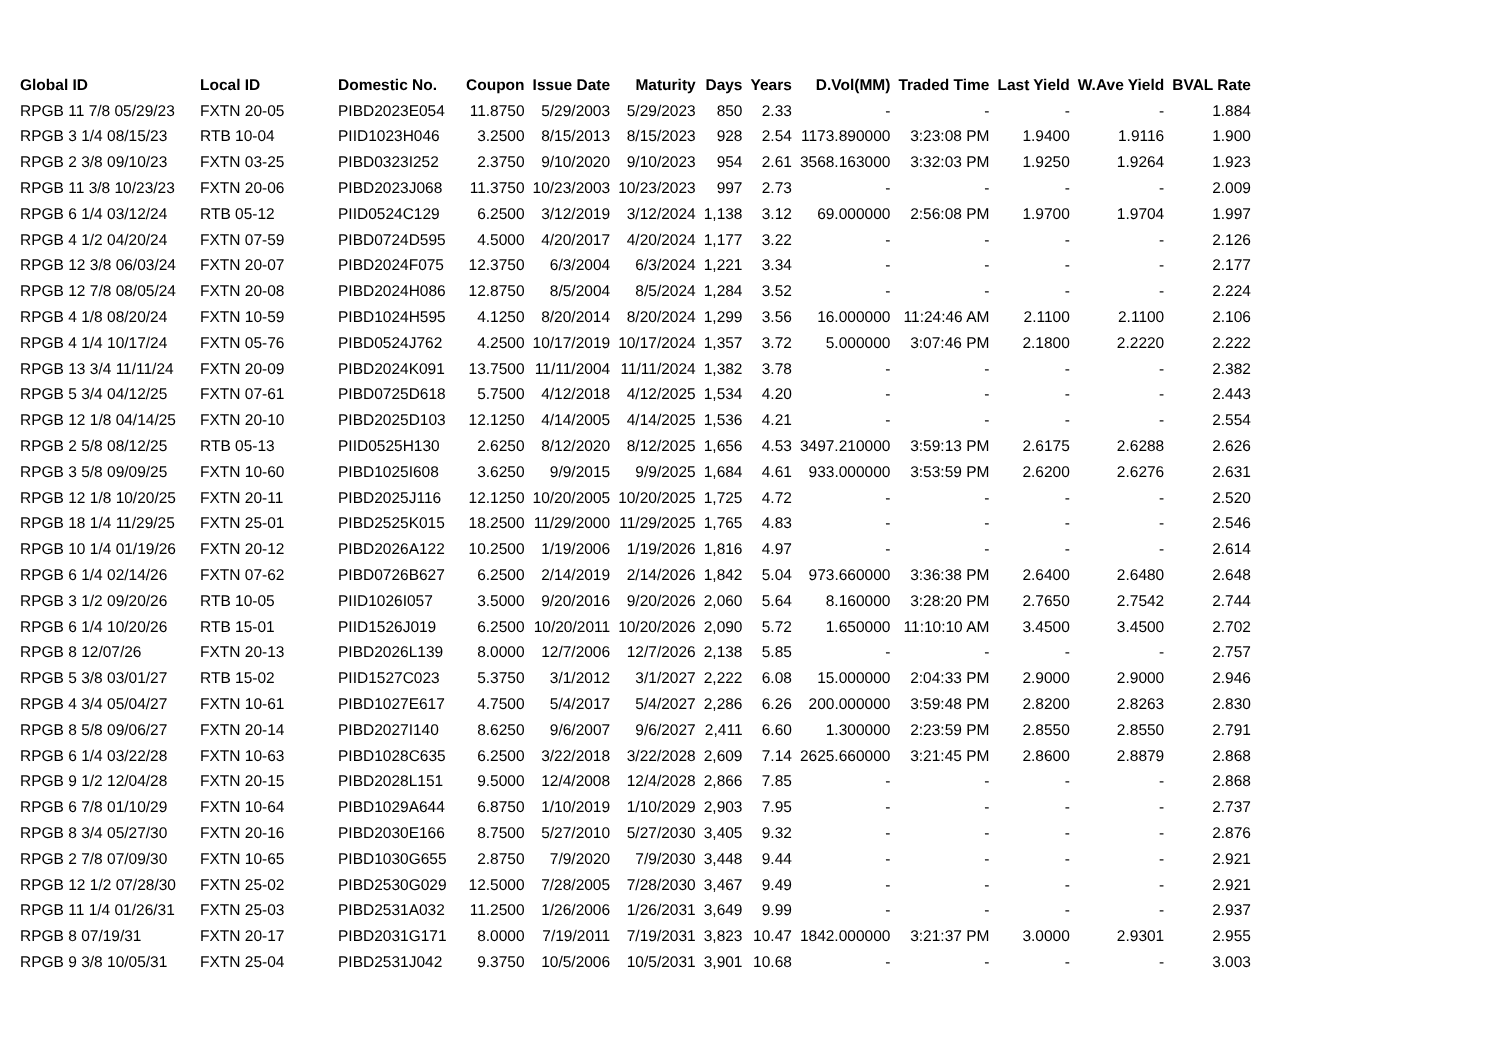| Global ID | Local ID | Domestic No. | Coupon | Issue Date | Maturity | Days | Years | D.Vol(MM) | Traded Time | Last Yield | W.Ave Yield | BVAL Rate |
| --- | --- | --- | --- | --- | --- | --- | --- | --- | --- | --- | --- | --- |
| RPGB 11 7/8 05/29/23 | FXTN 20-05 | PIBD2023E054 | 11.8750 | 5/29/2003 | 5/29/2023 | 850 | 2.33 | - | - | - | - | 1.884 |
| RPGB 3 1/4 08/15/23 | RTB 10-04 | PIID1023H046 | 3.2500 | 8/15/2013 | 8/15/2023 | 928 | 2.54 | 1173.890000 | 3:23:08 PM | 1.9400 | 1.9116 | 1.900 |
| RPGB 2 3/8 09/10/23 | FXTN 03-25 | PIBD0323I252 | 2.3750 | 9/10/2020 | 9/10/2023 | 954 | 2.61 | 3568.163000 | 3:32:03 PM | 1.9250 | 1.9264 | 1.923 |
| RPGB 11 3/8 10/23/23 | FXTN 20-06 | PIBD2023J068 | 11.3750 | 10/23/2003 | 10/23/2023 | 997 | 2.73 | - | - | - | - | 2.009 |
| RPGB 6 1/4 03/12/24 | RTB 05-12 | PIID0524C129 | 6.2500 | 3/12/2019 | 3/12/2024 | 1,138 | 3.12 | 69.000000 | 2:56:08 PM | 1.9700 | 1.9704 | 1.997 |
| RPGB 4 1/2 04/20/24 | FXTN 07-59 | PIBD0724D595 | 4.5000 | 4/20/2017 | 4/20/2024 | 1,177 | 3.22 | - | - | - | - | 2.126 |
| RPGB 12 3/8 06/03/24 | FXTN 20-07 | PIBD2024F075 | 12.3750 | 6/3/2004 | 6/3/2024 | 1,221 | 3.34 | - | - | - | - | 2.177 |
| RPGB 12 7/8 08/05/24 | FXTN 20-08 | PIBD2024H086 | 12.8750 | 8/5/2004 | 8/5/2024 | 1,284 | 3.52 | - | - | - | - | 2.224 |
| RPGB 4 1/8 08/20/24 | FXTN 10-59 | PIBD1024H595 | 4.1250 | 8/20/2014 | 8/20/2024 | 1,299 | 3.56 | 16.000000 | 11:24:46 AM | 2.1100 | 2.1100 | 2.106 |
| RPGB 4 1/4 10/17/24 | FXTN 05-76 | PIBD0524J762 | 4.2500 | 10/17/2019 | 10/17/2024 | 1,357 | 3.72 | 5.000000 | 3:07:46 PM | 2.1800 | 2.2220 | 2.222 |
| RPGB 13 3/4 11/11/24 | FXTN 20-09 | PIBD2024K091 | 13.7500 | 11/11/2004 | 11/11/2024 | 1,382 | 3.78 | - | - | - | - | 2.382 |
| RPGB 5 3/4 04/12/25 | FXTN 07-61 | PIBD0725D618 | 5.7500 | 4/12/2018 | 4/12/2025 | 1,534 | 4.20 | - | - | - | - | 2.443 |
| RPGB 12 1/8 04/14/25 | FXTN 20-10 | PIBD2025D103 | 12.1250 | 4/14/2005 | 4/14/2025 | 1,536 | 4.21 | - | - | - | - | 2.554 |
| RPGB 2 5/8 08/12/25 | RTB 05-13 | PIID0525H130 | 2.6250 | 8/12/2020 | 8/12/2025 | 1,656 | 4.53 | 3497.210000 | 3:59:13 PM | 2.6175 | 2.6288 | 2.626 |
| RPGB 3 5/8 09/09/25 | FXTN 10-60 | PIBD1025I608 | 3.6250 | 9/9/2015 | 9/9/2025 | 1,684 | 4.61 | 933.000000 | 3:53:59 PM | 2.6200 | 2.6276 | 2.631 |
| RPGB 12 1/8 10/20/25 | FXTN 20-11 | PIBD2025J116 | 12.1250 | 10/20/2005 | 10/20/2025 | 1,725 | 4.72 | - | - | - | - | 2.520 |
| RPGB 18 1/4 11/29/25 | FXTN 25-01 | PIBD2525K015 | 18.2500 | 11/29/2000 | 11/29/2025 | 1,765 | 4.83 | - | - | - | - | 2.546 |
| RPGB 10 1/4 01/19/26 | FXTN 20-12 | PIBD2026A122 | 10.2500 | 1/19/2006 | 1/19/2026 | 1,816 | 4.97 | - | - | - | - | 2.614 |
| RPGB 6 1/4 02/14/26 | FXTN 07-62 | PIBD0726B627 | 6.2500 | 2/14/2019 | 2/14/2026 | 1,842 | 5.04 | 973.660000 | 3:36:38 PM | 2.6400 | 2.6480 | 2.648 |
| RPGB 3 1/2 09/20/26 | RTB 10-05 | PIID1026I057 | 3.5000 | 9/20/2016 | 9/20/2026 | 2,060 | 5.64 | 8.160000 | 3:28:20 PM | 2.7650 | 2.7542 | 2.744 |
| RPGB 6 1/4 10/20/26 | RTB 15-01 | PIID1526J019 | 6.2500 | 10/20/2011 | 10/20/2026 | 2,090 | 5.72 | 1.650000 | 11:10:10 AM | 3.4500 | 3.4500 | 2.702 |
| RPGB 8 12/07/26 | FXTN 20-13 | PIBD2026L139 | 8.0000 | 12/7/2006 | 12/7/2026 | 2,138 | 5.85 | - | - | - | - | 2.757 |
| RPGB 5 3/8 03/01/27 | RTB 15-02 | PIID1527C023 | 5.3750 | 3/1/2012 | 3/1/2027 | 2,222 | 6.08 | 15.000000 | 2:04:33 PM | 2.9000 | 2.9000 | 2.946 |
| RPGB 4 3/4 05/04/27 | FXTN 10-61 | PIBD1027E617 | 4.7500 | 5/4/2017 | 5/4/2027 | 2,286 | 6.26 | 200.000000 | 3:59:48 PM | 2.8200 | 2.8263 | 2.830 |
| RPGB 8 5/8 09/06/27 | FXTN 20-14 | PIBD2027I140 | 8.6250 | 9/6/2007 | 9/6/2027 | 2,411 | 6.60 | 1.300000 | 2:23:59 PM | 2.8550 | 2.8550 | 2.791 |
| RPGB 6 1/4 03/22/28 | FXTN 10-63 | PIBD1028C635 | 6.2500 | 3/22/2018 | 3/22/2028 | 2,609 | 7.14 | 2625.660000 | 3:21:45 PM | 2.8600 | 2.8879 | 2.868 |
| RPGB 9 1/2 12/04/28 | FXTN 20-15 | PIBD2028L151 | 9.5000 | 12/4/2008 | 12/4/2028 | 2,866 | 7.85 | - | - | - | - | 2.868 |
| RPGB 6 7/8 01/10/29 | FXTN 10-64 | PIBD1029A644 | 6.8750 | 1/10/2019 | 1/10/2029 | 2,903 | 7.95 | - | - | - | - | 2.737 |
| RPGB 8 3/4 05/27/30 | FXTN 20-16 | PIBD2030E166 | 8.7500 | 5/27/2010 | 5/27/2030 | 3,405 | 9.32 | - | - | - | - | 2.876 |
| RPGB 2 7/8 07/09/30 | FXTN 10-65 | PIBD1030G655 | 2.8750 | 7/9/2020 | 7/9/2030 | 3,448 | 9.44 | - | - | - | - | 2.921 |
| RPGB 12 1/2 07/28/30 | FXTN 25-02 | PIBD2530G029 | 12.5000 | 7/28/2005 | 7/28/2030 | 3,467 | 9.49 | - | - | - | - | 2.921 |
| RPGB 11 1/4 01/26/31 | FXTN 25-03 | PIBD2531A032 | 11.2500 | 1/26/2006 | 1/26/2031 | 3,649 | 9.99 | - | - | - | - | 2.937 |
| RPGB 8 07/19/31 | FXTN 20-17 | PIBD2031G171 | 8.0000 | 7/19/2011 | 7/19/2031 | 3,823 | 10.47 | 1842.000000 | 3:21:37 PM | 3.0000 | 2.9301 | 2.955 |
| RPGB 9 3/8 10/05/31 | FXTN 25-04 | PIBD2531J042 | 9.3750 | 10/5/2006 | 10/5/2031 | 3,901 | 10.68 | - | - | - | - | 3.003 |